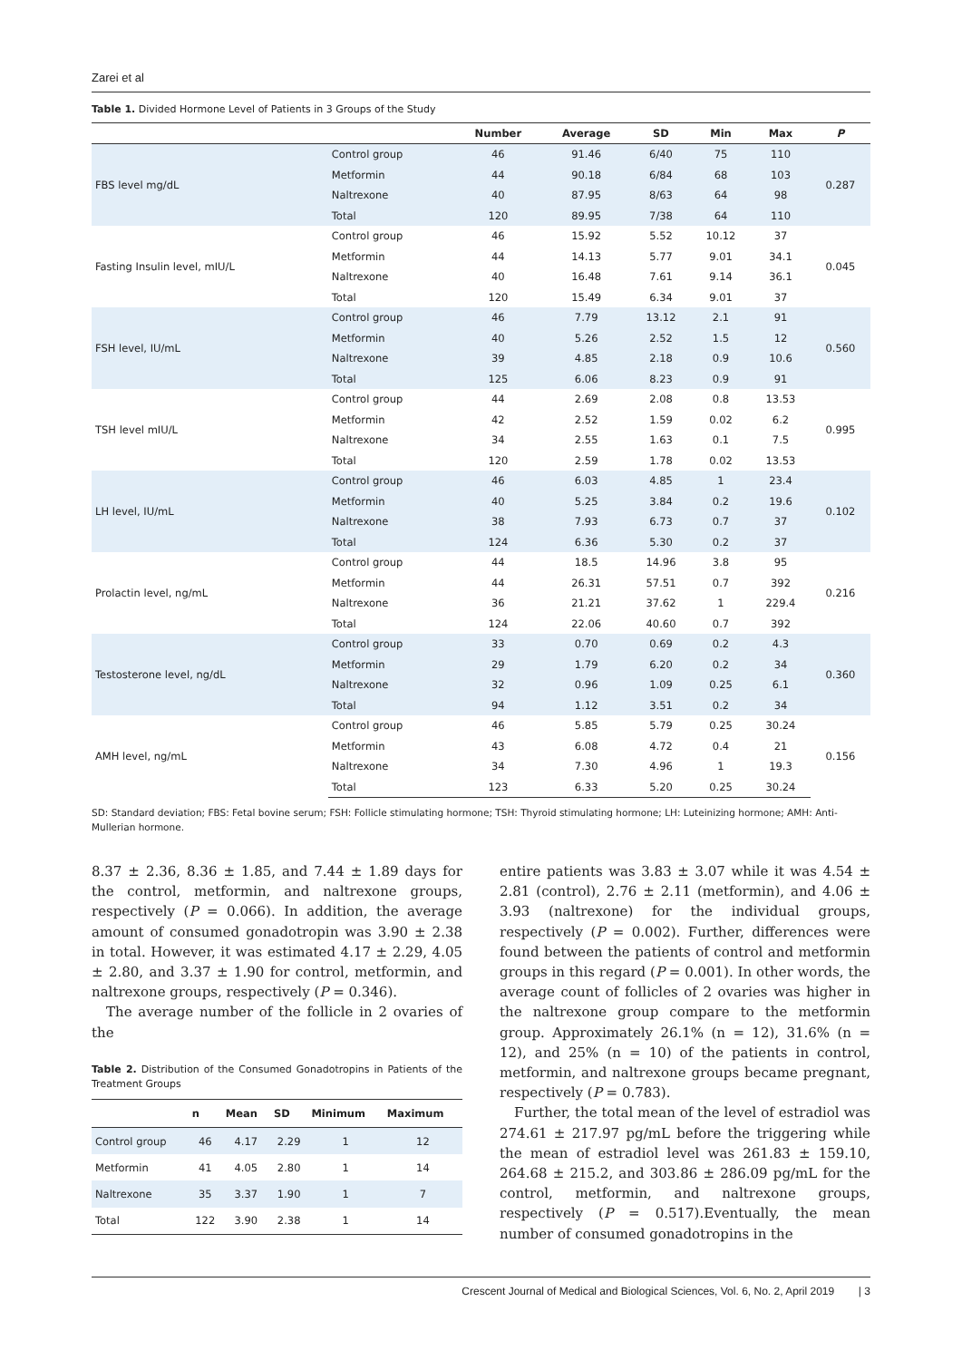Zarei et al
Table 1. Divided Hormone Level of Patients in 3 Groups of the Study
| | | Number | Average | SD | Min | Max | P |
| --- | --- | --- | --- | --- | --- | --- | --- |
| FBS level mg/dL | Control group | 46 | 91.46 | 6/40 | 75 | 110 | 0.287 |
| | Metformin | 44 | 90.18 | 6/84 | 68 | 103 | |
| | Naltrexone | 40 | 87.95 | 8/63 | 64 | 98 | |
| | Total | 120 | 89.95 | 7/38 | 64 | 110 | |
| Fasting Insulin level, mIU/L | Control group | 46 | 15.92 | 5.52 | 10.12 | 37 | 0.045 |
| | Metformin | 44 | 14.13 | 5.77 | 9.01 | 34.1 | |
| | Naltrexone | 40 | 16.48 | 7.61 | 9.14 | 36.1 | |
| | Total | 120 | 15.49 | 6.34 | 9.01 | 37 | |
| FSH level, IU/mL | Control group | 46 | 7.79 | 13.12 | 2.1 | 91 | 0.560 |
| | Metformin | 40 | 5.26 | 2.52 | 1.5 | 12 | |
| | Naltrexone | 39 | 4.85 | 2.18 | 0.9 | 10.6 | |
| | Total | 125 | 6.06 | 8.23 | 0.9 | 91 | |
| TSH level mIU/L | Control group | 44 | 2.69 | 2.08 | 0.8 | 13.53 | 0.995 |
| | Metformin | 42 | 2.52 | 1.59 | 0.02 | 6.2 | |
| | Naltrexone | 34 | 2.55 | 1.63 | 0.1 | 7.5 | |
| | Total | 120 | 2.59 | 1.78 | 0.02 | 13.53 | |
| LH level, IU/mL | Control group | 46 | 6.03 | 4.85 | 1 | 23.4 | 0.102 |
| | Metformin | 40 | 5.25 | 3.84 | 0.2 | 19.6 | |
| | Naltrexone | 38 | 7.93 | 6.73 | 0.7 | 37 | |
| | Total | 124 | 6.36 | 5.30 | 0.2 | 37 | |
| Prolactin level, ng/mL | Control group | 44 | 18.5 | 14.96 | 3.8 | 95 | 0.216 |
| | Metformin | 44 | 26.31 | 57.51 | 0.7 | 392 | |
| | Naltrexone | 36 | 21.21 | 37.62 | 1 | 229.4 | |
| | Total | 124 | 22.06 | 40.60 | 0.7 | 392 | |
| Testosterone level, ng/dL | Control group | 33 | 0.70 | 0.69 | 0.2 | 4.3 | 0.360 |
| | Metformin | 29 | 1.79 | 6.20 | 0.2 | 34 | |
| | Naltrexone | 32 | 0.96 | 1.09 | 0.25 | 6.1 | |
| | Total | 94 | 1.12 | 3.51 | 0.2 | 34 | |
| AMH level, ng/mL | Control group | 46 | 5.85 | 5.79 | 0.25 | 30.24 | 0.156 |
| | Metformin | 43 | 6.08 | 4.72 | 0.4 | 21 | |
| | Naltrexone | 34 | 7.30 | 4.96 | 1 | 19.3 | |
| | Total | 123 | 6.33 | 5.20 | 0.25 | 30.24 | |
SD: Standard deviation; FBS: Fetal bovine serum; FSH: Follicle stimulating hormone; TSH: Thyroid stimulating hormone; LH: Luteinizing hormone; AMH: Anti-Mullerian hormone.
8.37 ± 2.36, 8.36 ± 1.85, and 7.44 ± 1.89 days for the control, metformin, and naltrexone groups, respectively (P = 0.066). In addition, the average amount of consumed gonadotropin was 3.90 ± 2.38 in total. However, it was estimated 4.17 ± 2.29, 4.05 ± 2.80, and 3.37 ± 1.90 for control, metformin, and naltrexone groups, respectively (P = 0.346).
The average number of the follicle in 2 ovaries of the
Table 2. Distribution of the Consumed Gonadotropins in Patients of the Treatment Groups
| | n | Mean | SD | Minimum | Maximum |
| --- | --- | --- | --- | --- | --- |
| Control group | 46 | 4.17 | 2.29 | 1 | 12 |
| Metformin | 41 | 4.05 | 2.80 | 1 | 14 |
| Naltrexone | 35 | 3.37 | 1.90 | 1 | 7 |
| Total | 122 | 3.90 | 2.38 | 1 | 14 |
entire patients was 3.83 ± 3.07 while it was 4.54 ± 2.81 (control), 2.76 ± 2.11 (metformin), and 4.06 ± 3.93 (naltrexone) for the individual groups, respectively (P = 0.002). Further, differences were found between the patients of control and metformin groups in this regard (P = 0.001). In other words, the average count of follicles of 2 ovaries was higher in the naltrexone group compare to the metformin group. Approximately 26.1% (n = 12), 31.6% (n = 12), and 25% (n = 10) of the patients in control, metformin, and naltrexone groups became pregnant, respectively (P = 0.783).
Further, the total mean of the level of estradiol was 274.61 ± 217.97 pg/mL before the triggering while the mean of estradiol level was 261.83 ± 159.10, 264.68 ± 215.2, and 303.86 ± 286.09 pg/mL for the control, metformin, and naltrexone groups, respectively (P = 0.517).Eventually, the mean number of consumed gonadotropins in the
Crescent Journal of Medical and Biological Sciences, Vol. 6, No. 2, April 2019 | 3